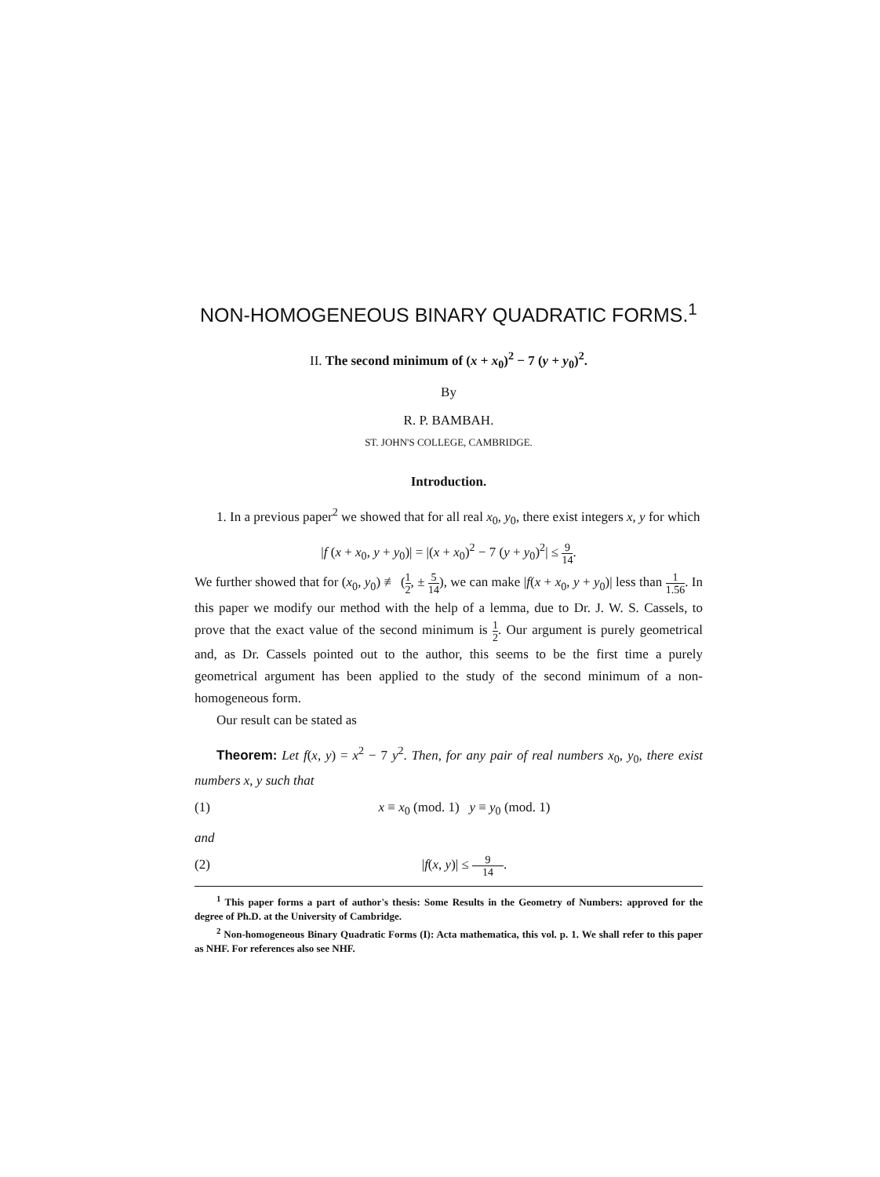NON-HOMOGENEOUS BINARY QUADRATIC FORMS.<sup>1</sup>
II. The second minimum of (x + x<sub>0</sub>)<sup>2</sup> − 7 (y + y<sub>0</sub>)<sup>2</sup>.
By
R. P. BAMBAH.
ST. JOHN'S COLLEGE, CAMBRIDGE.
Introduction.
1. In a previous paper<sup>2</sup> we showed that for all real x<sub>0</sub>, y<sub>0</sub>, there exist integers x, y for which
|f (x + x<sub>0</sub>, y + y<sub>0</sub>)| = |(x + x<sub>0</sub>)<sup>2</sup> − 7 (y + y<sub>0</sub>)<sup>2</sup>| ≤ 9 14.
We further showed that for (x<sub>0</sub>, y<sub>0</sub>) ≢ (1 2, ± 5 14), we can make |f(x + x<sub>0</sub>, y + y<sub>0</sub>)| less than 1 1.56. In this paper we modify our method with the help of a lemma, due to Dr. J. W. S. Cassels, to prove that the exact value of the second minimum is 1 2. Our argument is purely geometrical and, as Dr. Cassels pointed out to the author, this seems to be the first time a purely geometrical argument has been applied to the study of the second minimum of a non-homogeneous form.
Our result can be stated as
Theorem: Let f(x, y) = x<sup>2</sup> − 7 y<sup>2</sup>. Then, for any pair of real numbers x<sub>0</sub>, y<sub>0</sub>, there exist numbers x, y such that
(1) x ≡ x<sub>0</sub> (mod. 1) y ≡ y<sub>0</sub> (mod. 1)
and
(2) |f(x, y)| ≤ 9 14.
<sup>1</sup> This paper forms a part of author's thesis: Some Results in the Geometry of Numbers: approved for the degree of Ph.D. at the University of Cambridge.
<sup>2</sup> Non-homogeneous Binary Quadratic Forms (I): Acta mathematica, this vol. p. 1. We shall refer to this paper as NHF. For references also see NHF.